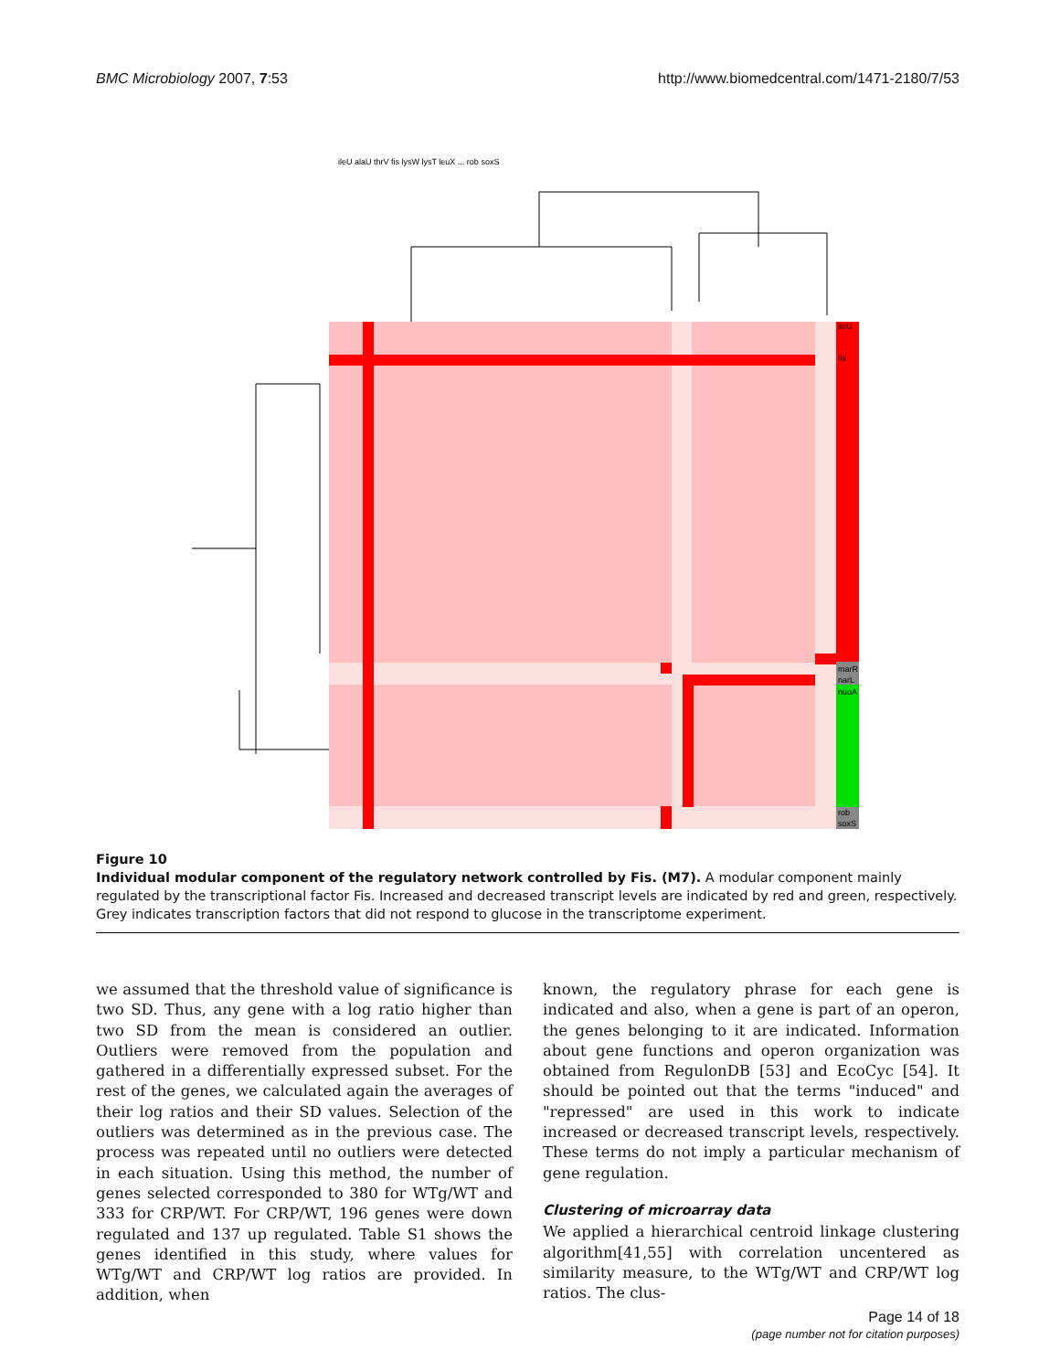BMC Microbiology 2007, 7:53 http://www.biomedcentral.com/1471-2180/7/53
ileU
fis
marR
narL
nuoA
rob
soxS
ileU alaU thrV fis lysW lysT leuX ... rob soxS
Figure 10
Individual modular component of the regulatory network controlled by Fis. (M7). A modular component mainly regulated by the transcriptional factor Fis. Increased and decreased transcript levels are indicated by red and green, respectively. Grey indicates transcription factors that did not respond to glucose in the transcriptome experiment.
we assumed that the threshold value of significance is two SD. Thus, any gene with a log ratio higher than two SD from the mean is considered an outlier. Outliers were removed from the population and gathered in a differentially expressed subset. For the rest of the genes, we calculated again the averages of their log ratios and their SD values. Selection of the outliers was determined as in the previous case. The process was repeated until no outliers were detected in each situation. Using this method, the number of genes selected corresponded to 380 for WTg/WT and 333 for CRP/WT. For CRP/WT, 196 genes were down regulated and 137 up regulated. Table S1 shows the genes identified in this study, where values for WTg/WT and CRP/WT log ratios are provided. In addition, when
known, the regulatory phrase for each gene is indicated and also, when a gene is part of an operon, the genes belonging to it are indicated. Information about gene functions and operon organization was obtained from RegulonDB [53] and EcoCyc [54]. It should be pointed out that the terms "induced" and "repressed" are used in this work to indicate increased or decreased transcript levels, respectively. These terms do not imply a particular mechanism of gene regulation.
Clustering of microarray data
We applied a hierarchical centroid linkage clustering algorithm[41,55] with correlation uncentered as similarity measure, to the WTg/WT and CRP/WT log ratios. The clus-
Page 14 of 18
(page number not for citation purposes)